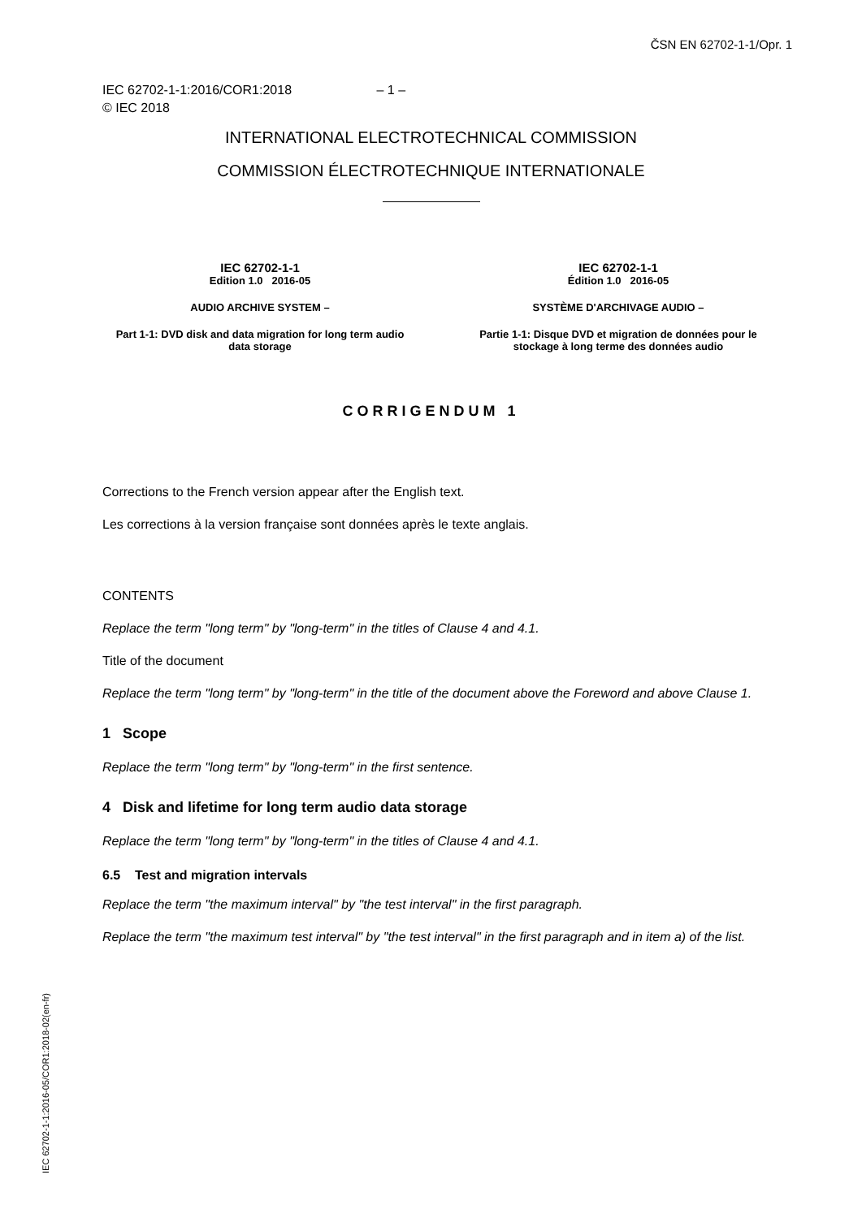ČSN EN 62702-1-1/Opr. 1
IEC 62702-1-1:2016/COR1:2018 – 1 –
© IEC 2018
INTERNATIONAL ELECTROTECHNICAL COMMISSION
COMMISSION ÉLECTROTECHNIQUE INTERNATIONALE
IEC 62702-1-1
Edition 1.0 2016-05
AUDIO ARCHIVE SYSTEM –
Part 1-1: DVD disk and data migration for long term audio data storage
IEC 62702-1-1
Édition 1.0 2016-05
SYSTÈME D'ARCHIVAGE AUDIO –
Partie 1-1: Disque DVD et migration de données pour le stockage à long terme des données audio
CORRIGENDUM 1
Corrections to the French version appear after the English text.
Les corrections à la version française sont données après le texte anglais.
CONTENTS
Replace the term "long term" by "long-term" in the titles of Clause 4 and 4.1.
Title of the document
Replace the term "long term" by "long-term" in the title of the document above the Foreword and above Clause 1.
1 Scope
Replace the term "long term" by "long-term" in the first sentence.
4 Disk and lifetime for long term audio data storage
Replace the term "long term" by "long-term" in the titles of Clause 4 and 4.1.
6.5 Test and migration intervals
Replace the term "the maximum interval" by "the test interval" in the first paragraph.
Replace the term "the maximum test interval" by "the test interval" in the first paragraph and in item a) of the list.
IEC 62702-1-1:2016-05/COR1:2018-02(en-fr)